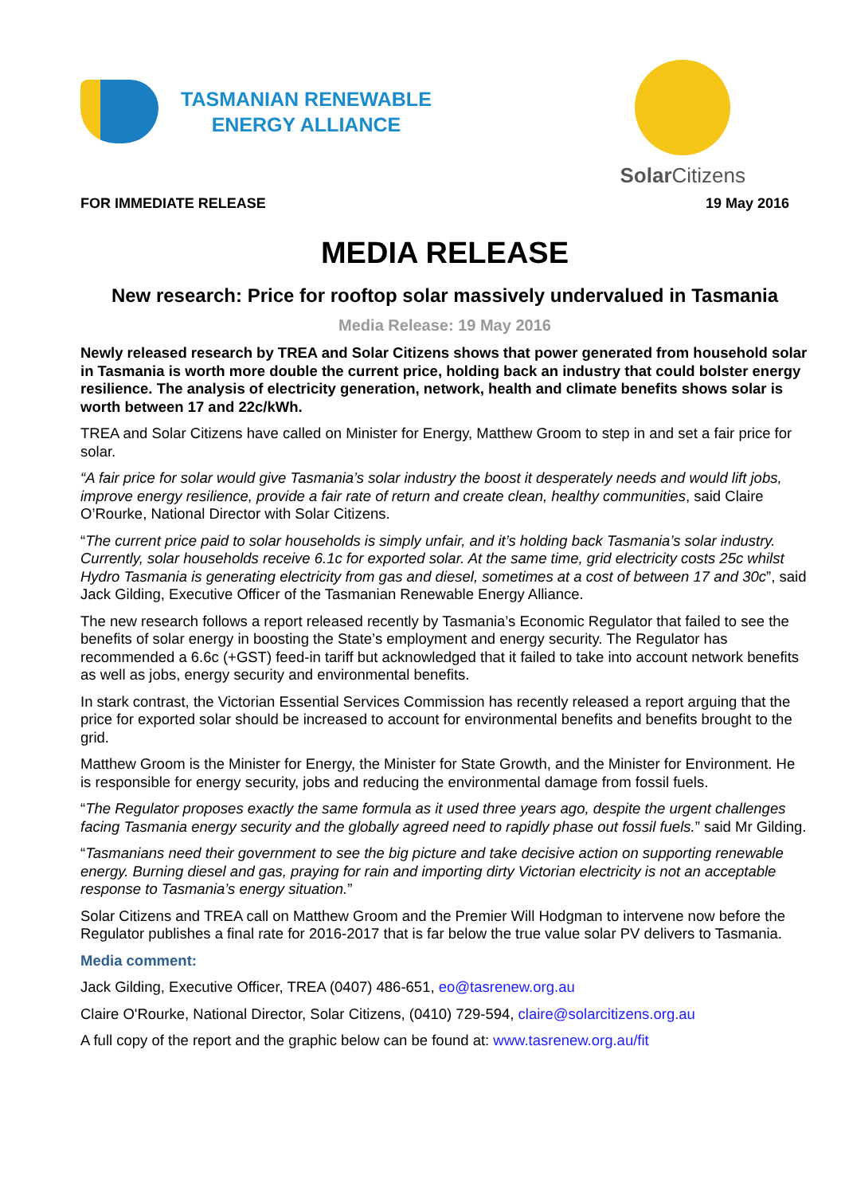TASMANIAN RENEWABLE
ENERGY ALLIANCE
Solar Citizens
FOR IMMEDIATE RELEASE 19 May 2016
MEDIA RELEASE
New research: Price for rooftop solar massively undervalued in Tasmania
Media Release: 19 May 2016
Newly released research by TREA and Solar Citizens shows that power generated from household solar in Tasmania is worth more double the current price, holding back an industry that could bolster energy resilience. The analysis of electricity generation, network, health and climate benefits shows solar is worth between 17 and 22c/kWh.
TREA and Solar Citizens have called on Minister for Energy, Matthew Groom to step in and set a fair price for solar.
“A fair price for solar would give Tasmania’s solar industry the boost it desperately needs and would lift jobs, improve energy resilience, provide a fair rate of return and create clean, healthy communities, said Claire O’Rourke, National Director with Solar Citizens.
“The current price paid to solar households is simply unfair, and it’s holding back Tasmania’s solar industry. Currently, solar households receive 6.1c for exported solar. At the same time, grid electricity costs 25c whilst Hydro Tasmania is generating electricity from gas and diesel, sometimes at a cost of between 17 and 30c”, said Jack Gilding, Executive Officer of the Tasmanian Renewable Energy Alliance.
The new research follows a report released recently by Tasmania’s Economic Regulator that failed to see the benefits of solar energy in boosting the State’s employment and energy security. The Regulator has recommended a 6.6c (+GST) feed-in tariff but acknowledged that it failed to take into account network benefits as well as jobs, energy security and environmental benefits.
In stark contrast, the Victorian Essential Services Commission has recently released a report arguing that the price for exported solar should be increased to account for environmental benefits and benefits brought to the grid.
Matthew Groom is the Minister for Energy, the Minister for State Growth, and the Minister for Environment. He is responsible for energy security, jobs and reducing the environmental damage from fossil fuels.
“The Regulator proposes exactly the same formula as it used three years ago, despite the urgent challenges facing Tasmania energy security and the globally agreed need to rapidly phase out fossil fuels.” said Mr Gilding.
“Tasmanians need their government to see the big picture and take decisive action on supporting renewable energy. Burning diesel and gas, praying for rain and importing dirty Victorian electricity is not an acceptable response to Tasmania’s energy situation.”
Solar Citizens and TREA call on Matthew Groom and the Premier Will Hodgman to intervene now before the Regulator publishes a final rate for 2016-2017 that is far below the true value solar PV delivers to Tasmania.
Media comment:
Jack Gilding, Executive Officer, TREA (0407) 486-651, eo@tasrenew.org.au
Claire O'Rourke, National Director, Solar Citizens, (0410) 729-594, claire@solarcitizens.org.au
A full copy of the report and the graphic below can be found at: www.tasrenew.org.au/fit